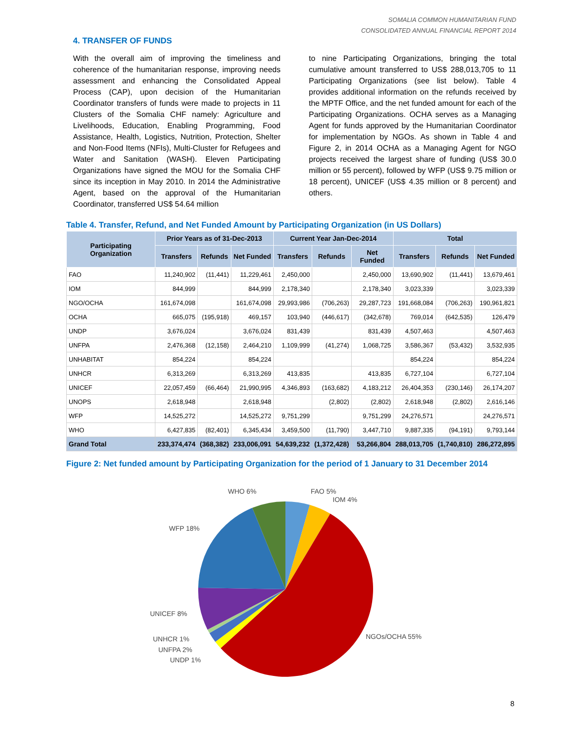SOMALIA COMMON HUMANITARIAN FUND
CONSOLIDATED ANNUAL FINANCIAL REPORT 2014
4. TRANSFER OF FUNDS
With the overall aim of improving the timeliness and coherence of the humanitarian response, improving needs assessment and enhancing the Consolidated Appeal Process (CAP), upon decision of the Humanitarian Coordinator transfers of funds were made to projects in 11 Clusters of the Somalia CHF namely: Agriculture and Livelihoods, Education, Enabling Programming, Food Assistance, Health, Logistics, Nutrition, Protection, Shelter and Non-Food Items (NFIs), Multi-Cluster for Refugees and Water and Sanitation (WASH). Eleven Participating Organizations have signed the MOU for the Somalia CHF since its inception in May 2010. In 2014 the Administrative Agent, based on the approval of the Humanitarian Coordinator, transferred US$ 54.64 million
to nine Participating Organizations, bringing the total cumulative amount transferred to US$ 288,013,705 to 11 Participating Organizations (see list below). Table 4 provides additional information on the refunds received by the MPTF Office, and the net funded amount for each of the Participating Organizations. OCHA serves as a Managing Agent for funds approved by the Humanitarian Coordinator for implementation by NGOs. As shown in Table 4 and Figure 2, in 2014 OCHA as a Managing Agent for NGO projects received the largest share of funding (US$ 30.0 million or 55 percent), followed by WFP (US$ 9.75 million or 18 percent), UNICEF (US$ 4.35 million or 8 percent) and others.
Table 4. Transfer, Refund, and Net Funded Amount by Participating Organization (in US Dollars)
| Participating Organization | Prior Years as of 31-Dec-2013 | | | Current Year Jan-Dec-2014 | | | Total | | |
| --- | --- | --- | --- | --- | --- | --- | --- | --- | --- |
| | Transfers | Refunds | Net Funded | Transfers | Refunds | Net Funded | Transfers | Refunds | Net Funded |
| FAO | 11,240,902 | (11,441) | 11,229,461 | 2,450,000 | | 2,450,000 | 13,690,902 | (11,441) | 13,679,461 |
| IOM | 844,999 | | 844,999 | 2,178,340 | | 2,178,340 | 3,023,339 | | 3,023,339 |
| NGO/OCHA | 161,674,098 | | 161,674,098 | 29,993,986 | (706,263) | 29,287,723 | 191,668,084 | (706,263) | 190,961,821 |
| OCHA | 665,075 | (195,918) | 469,157 | 103,940 | (446,617) | (342,678) | 769,014 | (642,535) | 126,479 |
| UNDP | 3,676,024 | | 3,676,024 | 831,439 | | 831,439 | 4,507,463 | | 4,507,463 |
| UNFPA | 2,476,368 | (12,158) | 2,464,210 | 1,109,999 | (41,274) | 1,068,725 | 3,586,367 | (53,432) | 3,532,935 |
| UNHABITAT | 854,224 | | 854,224 | | | | 854,224 | | 854,224 |
| UNHCR | 6,313,269 | | 6,313,269 | 413,835 | | 413,835 | 6,727,104 | | 6,727,104 |
| UNICEF | 22,057,459 | (66,464) | 21,990,995 | 4,346,893 | (163,682) | 4,183,212 | 26,404,353 | (230,146) | 26,174,207 |
| UNOPS | 2,618,948 | | 2,618,948 | | (2,802) | (2,802) | 2,618,948 | (2,802) | 2,616,146 |
| WFP | 14,525,272 | | 14,525,272 | 9,751,299 | | 9,751,299 | 24,276,571 | | 24,276,571 |
| WHO | 6,427,835 | (82,401) | 6,345,434 | 3,459,500 | (11,790) | 3,447,710 | 9,887,335 | (94,191) | 9,793,144 |
| Grand Total | 233,374,474 | (368,382) | 233,006,091 | 54,639,232 | (1,372,428) | 53,266,804 | 288,013,705 | (1,740,810) | 286,272,895 |
Figure 2: Net funded amount by Participating Organization for the period of 1 January to 31 December 2014
WHO 6% FAO 5%
IOM 4%
WFP 18%
UNICEF 8%
UNHCR 1%
UNFPA 2%
UNDP 1%
NGOs/OCHA 55%
8